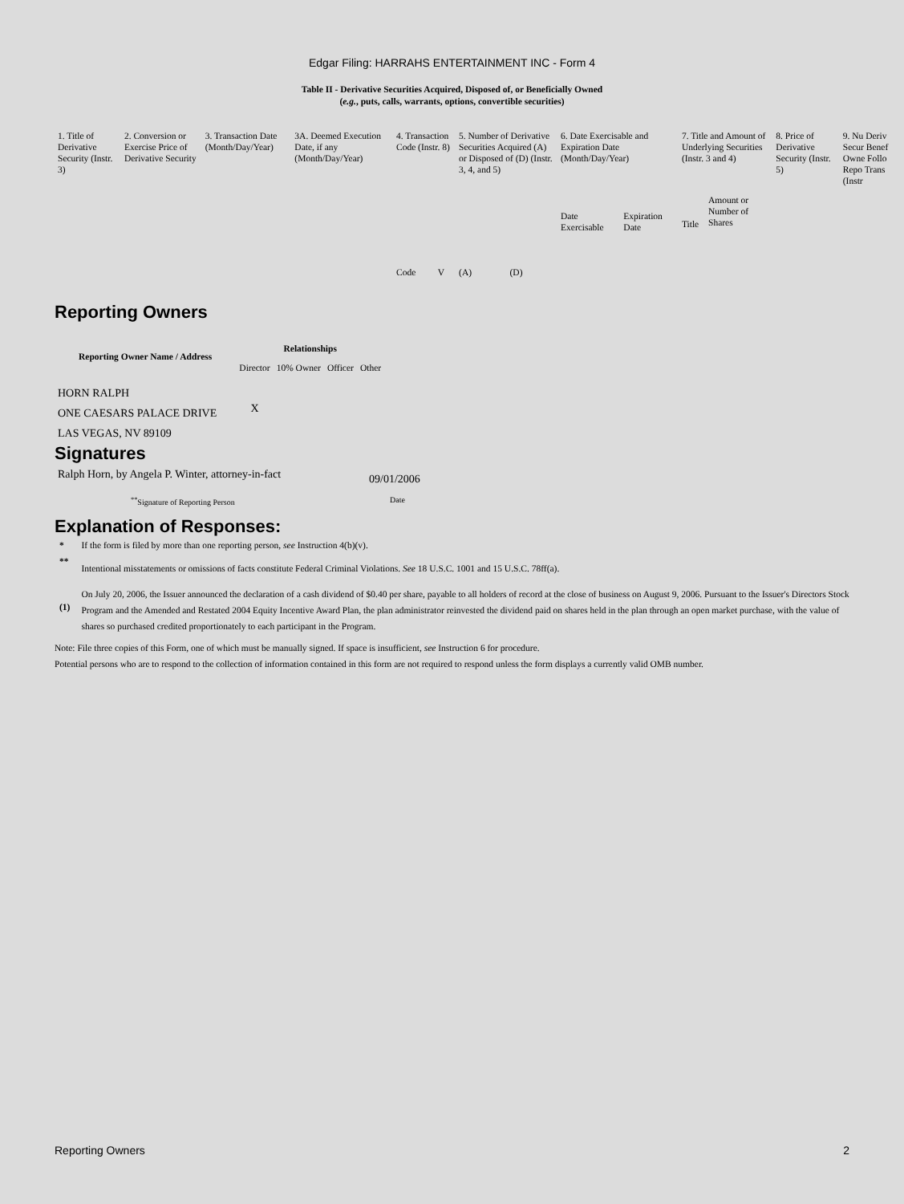Edgar Filing: HARRAHS ENTERTAINMENT INC - Form 4
Table II - Derivative Securities Acquired, Disposed of, or Beneficially Owned
(e.g., puts, calls, warrants, options, convertible securities)
| 1. Title of Derivative Security (Instr. 3) | 2. Conversion or Exercise Price of Derivative Security | 3. Transaction Date (Month/Day/Year) | 3A. Deemed Execution Date, if any (Month/Day/Year) | 4. Transaction Code (Instr. 8) | | 5. Number of Derivative Securities Acquired (A) or Disposed of (D) (Instr. 3, 4, and 5) | | 6. Date Exercisable and Expiration Date (Month/Day/Year) | | 7. Title and Amount of Underlying Securities (Instr. 3 and 4) | | 8. Price of Derivative Security (Instr. 5) | 9. Nu Deriv Secur Benef Owne Follo Repo Trans (Instr |
| --- | --- | --- | --- | --- | --- | --- | --- | --- | --- | --- | --- | --- | --- |
| | | | | Code | V | (A) | (D) | Date Exercisable | Expiration Date | Title | Amount or Number of Shares | | |
Reporting Owners
| Reporting Owner Name / Address | Relationships | | | |
| --- | --- | --- | --- | --- |
| | Director | 10% Owner | Officer | Other |
| HORN RALPH ONE CAESARS PALACE DRIVE LAS VEGAS, NV 89109 | X | | | |
Signatures
| Ralph Horn, by Angela P. Winter, attorney-in-fact | 09/01/2006 |
| <sup>**</sup> Signature of Reporting Person | Date |
Explanation of Responses:
| * | If the form is filed by more than one reporting person, see Instruction 4(b)(v). |
| ** | Intentional misstatements or omissions of facts constitute Federal Criminal Violations. See 18 U.S.C. 1001 and 15 U.S.C. 78ff(a). |
| (1) | On July 20, 2006, the Issuer announced the declaration of a cash dividend of $0.40 per share, payable to all holders of record at the close of business on August 9, 2006. Pursuant to the Issuer's Directors Stock Program and the Amended and Restated 2004 Equity Incentive Award Plan, the plan administrator reinvested the dividend paid on shares held in the plan through an open market purchase, with the value of shares so purchased credited proportionately to each participant in the Program. |
Note: File three copies of this Form, one of which must be manually signed. If space is insufficient, see Instruction 6 for procedure.
Potential persons who are to respond to the collection of information contained in this form are not required to respond unless the form displays a currently valid OMB number.
Reporting Owners 2